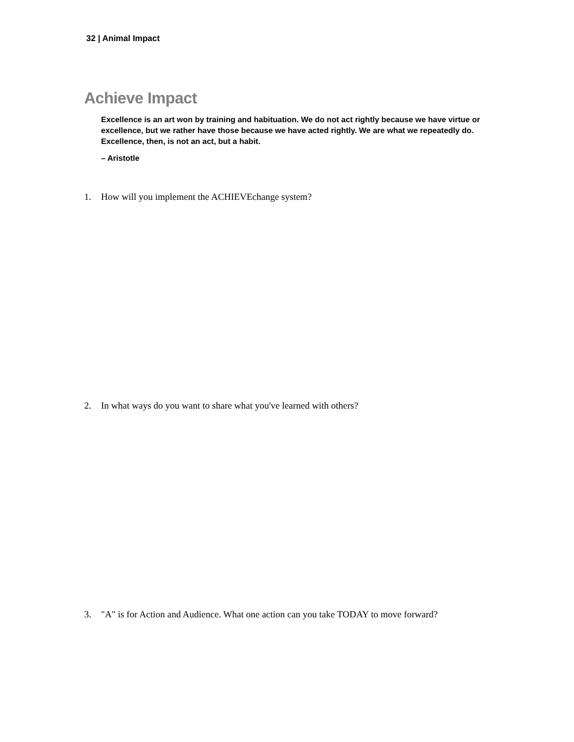32 | Animal Impact
Achieve Impact
Excellence is an art won by training and habituation. We do not act rightly because we have virtue or excellence, but we rather have those because we have acted rightly. We are what we repeatedly do. Excellence, then, is not an act, but a habit.
– Aristotle
1. How will you implement the ACHIEVEchange system?
2. In what ways do you want to share what you've learned with others?
3. "A" is for Action and Audience. What one action can you take TODAY to move forward?